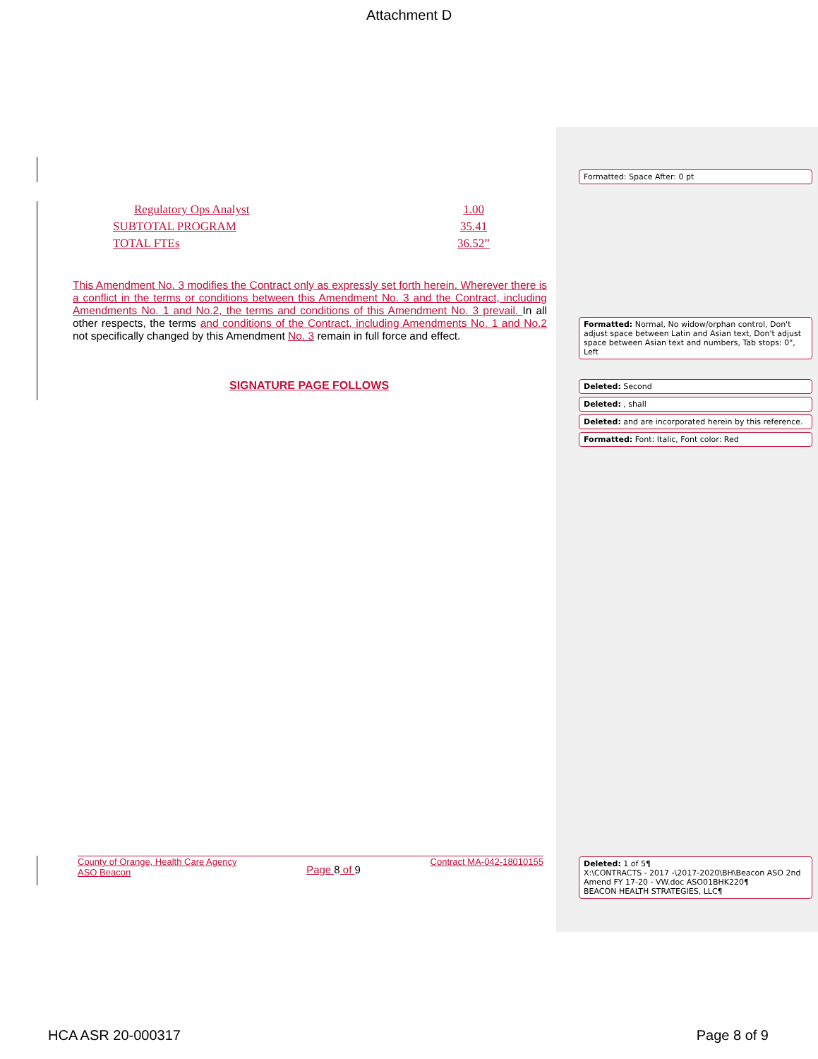Formatted: Space After: 0 pt
Formatted: Normal, No widow/orphan control, Don't adjust space between Latin and Asian text, Don't adjust space between Asian text and numbers, Tab stops: 0", Left
Deleted: Second
Deleted: , shall
Deleted: and are incorporated herein by this reference.
Formatted: Font: Italic, Font color: Red
Deleted: 1 of 5¶
X:\CONTRACTS - 2017 -\2017-2020\BH\Beacon ASO 2nd Amend FY 17-20 - VW.doc ASO01BHK220¶
BEACON HEALTH STRATEGIES, LLC¶
Attachment D
| Regulatory Ops Analyst | 1.00 |
| SUBTOTAL PROGRAM | 35.41 |
| TOTAL FTEs | 36.52” |
This Amendment No. 3 modifies the Contract only as expressly set forth herein. Wherever there is a conflict in the terms or conditions between this Amendment No. 3 and the Contract, including Amendments No. 1 and No.2, the terms and conditions of this Amendment No. 3 prevail. In all other respects, the terms and conditions of the Contract, including Amendments No. 1 and No.2 not specifically changed by this Amendment No. 3 remain in full force and effect.
SIGNATURE PAGE FOLLOWS
County of Orange, Health Care Agency
ASO Beacon
Page 8 of 9
Contract MA-042-18010155
HCA ASR 20-000317 Page 8 of 9